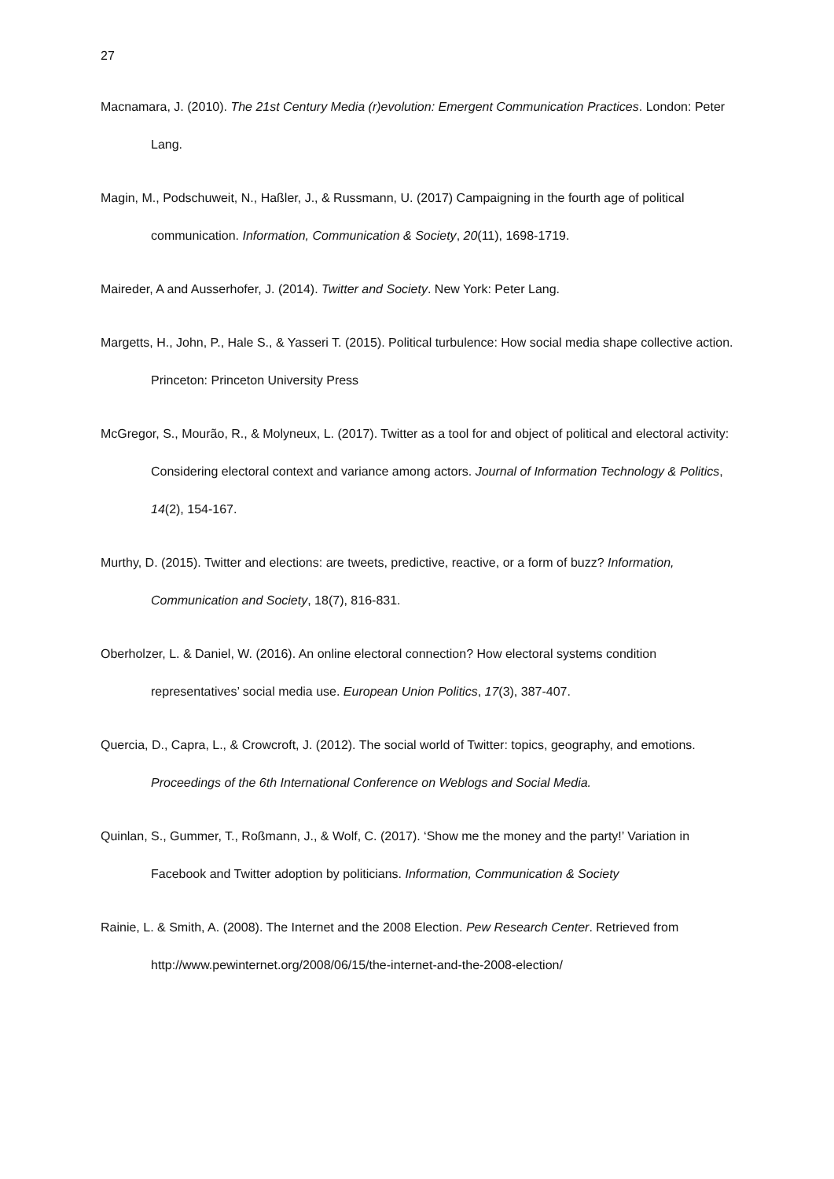27
Macnamara, J. (2010). The 21st Century Media (r)evolution: Emergent Communication Practices. London: Peter Lang.
Magin, M., Podschuweit, N., Haßler, J., & Russmann, U. (2017) Campaigning in the fourth age of political communication. Information, Communication & Society, 20(11), 1698-1719.
Maireder, A and Ausserhofer, J. (2014). Twitter and Society. New York: Peter Lang.
Margetts, H., John, P., Hale S., & Yasseri T. (2015). Political turbulence: How social media shape collective action. Princeton: Princeton University Press
McGregor, S., Mourão, R., & Molyneux, L. (2017). Twitter as a tool for and object of political and electoral activity: Considering electoral context and variance among actors. Journal of Information Technology & Politics, 14(2), 154-167.
Murthy, D. (2015). Twitter and elections: are tweets, predictive, reactive, or a form of buzz? Information, Communication and Society, 18(7), 816-831.
Oberholzer, L. & Daniel, W. (2016). An online electoral connection? How electoral systems condition representatives’ social media use. European Union Politics, 17(3), 387-407.
Quercia, D., Capra, L., & Crowcroft, J. (2012). The social world of Twitter: topics, geography, and emotions. Proceedings of the 6th International Conference on Weblogs and Social Media.
Quinlan, S., Gummer, T., Roßmann, J., & Wolf, C. (2017). ‘Show me the money and the party!’ Variation in Facebook and Twitter adoption by politicians. Information, Communication & Society
Rainie, L. & Smith, A. (2008). The Internet and the 2008 Election. Pew Research Center. Retrieved from http://www.pewinternet.org/2008/06/15/the-internet-and-the-2008-election/